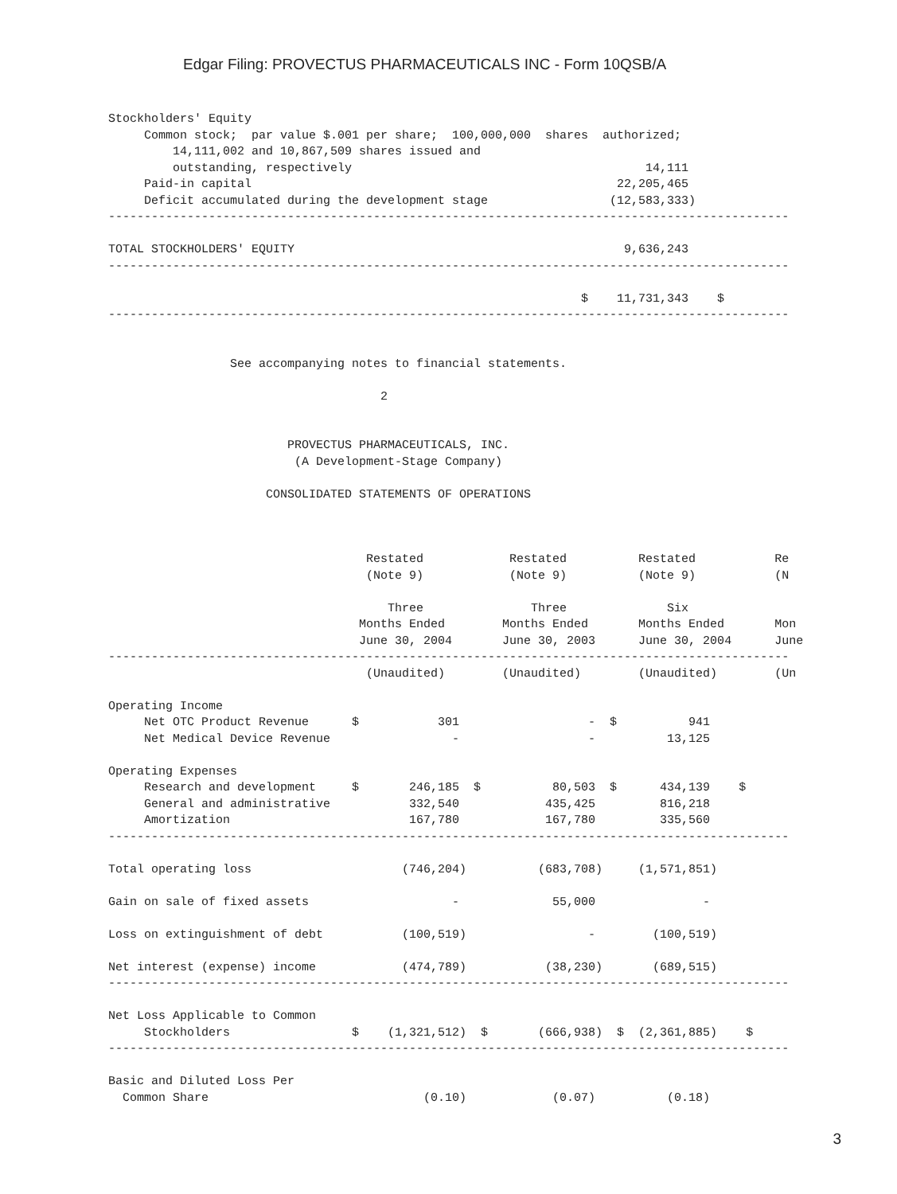Edgar Filing: PROVECTUS PHARMACEUTICALS INC - Form 10QSB/A
Stockholders' Equity
     Common stock;  par value $.001 per share;  100,000,000  shares  authorized;
         14,111,002 and 10,867,509 shares issued and
         outstanding, respectively                                         14,111
     Paid-in capital                                                   22,205,465
     Deficit accumulated during the development stage                 (12,583,333)
-----------------------------------------------------------------------------------------------

TOTAL STOCKHOLDERS' EQUITY                                              9,636,243
-----------------------------------------------------------------------------------------------

                                                                  $    11,731,343    $
-----------------------------------------------------------------------------------------------


                 See accompanying notes to financial statements.

                                      2


                         PROVECTUS PHARMACEUTICALS, INC.
                          (A Development-Stage Company)

                      CONSOLIDATED STATEMENTS OF OPERATIONS
                                    Restated            Restated          Restated           Re
                                    (Note 9)            (Note 9)          (Note 9)           (N

                                       Three               Three              Six
                                   Months Ended        Months Ended       Months Ended       Mon
                                   June 30, 2004       June 30, 2003      June 30, 2004      June
-----------------------------------------------------------------------------------------------
                                    (Unaudited)        (Unaudited)        (Unaudited)        (Un

Operating Income
     Net OTC Product Revenue      $           301                  -  $          941
     Net Medical Device Revenue                 -                  -          13,125

Operating Expenses
     Research and development     $       246,185  $          80,503  $      434,139    $
     General and administrative           332,540            435,425         816,218
     Amortization                         167,780            167,780         335,560
-----------------------------------------------------------------------------------------------

Total operating loss                     (746,204)          (683,708)     (1,571,851)

Gain on sale of fixed assets                    -             55,000               -

Loss on extinguishment of debt           (100,519)                 -        (100,519)

Net interest (expense) income            (474,789)           (38,230)       (689,515)
-----------------------------------------------------------------------------------------------

Net Loss Applicable to Common
     Stockholders                 $    (1,321,512)  $       (666,938)  $  (2,361,885)    $
-----------------------------------------------------------------------------------------------

Basic and Diluted Loss Per
  Common Share                              (0.10)            (0.07)          (0.18)
3